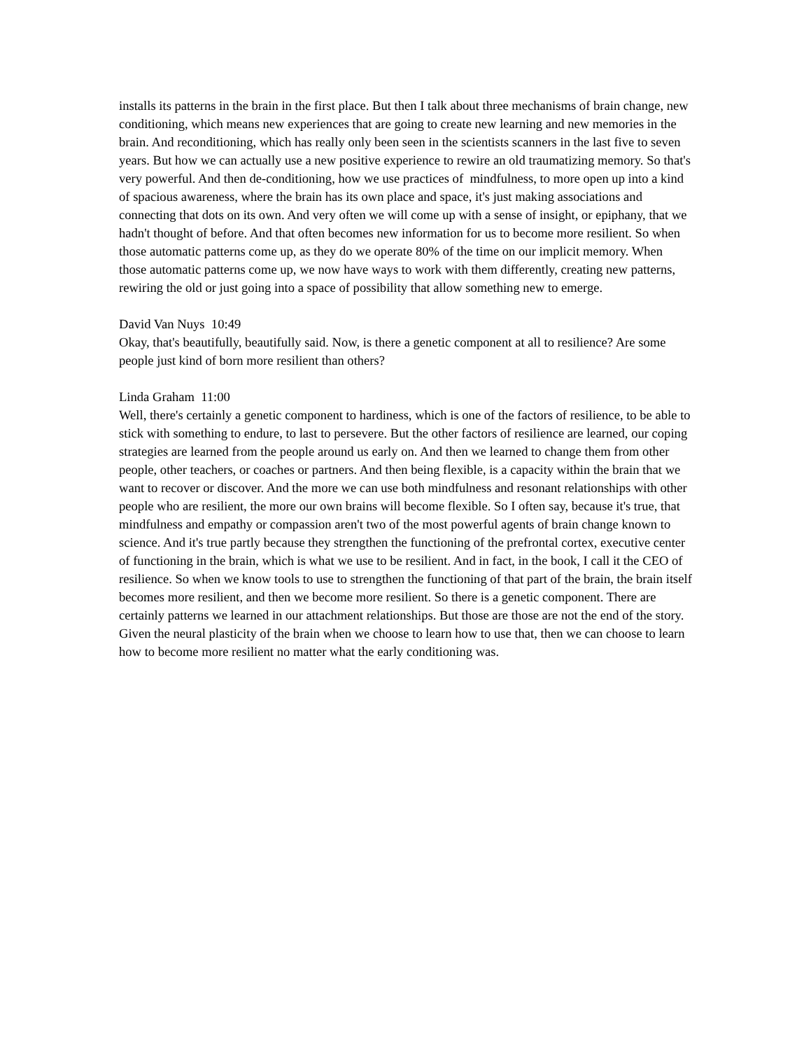installs its patterns in the brain in the first place. But then I talk about three mechanisms of brain change, new conditioning, which means new experiences that are going to create new learning and new memories in the brain. And reconditioning, which has really only been seen in the scientists scanners in the last five to seven years. But how we can actually use a new positive experience to rewire an old traumatizing memory. So that's very powerful. And then de-conditioning, how we use practices of mindfulness, to more open up into a kind of spacious awareness, where the brain has its own place and space, it's just making associations and connecting that dots on its own. And very often we will come up with a sense of insight, or epiphany, that we hadn't thought of before. And that often becomes new information for us to become more resilient. So when those automatic patterns come up, as they do we operate 80% of the time on our implicit memory. When those automatic patterns come up, we now have ways to work with them differently, creating new patterns, rewiring the old or just going into a space of possibility that allow something new to emerge.
David Van Nuys 10:49
Okay, that's beautifully, beautifully said. Now, is there a genetic component at all to resilience? Are some people just kind of born more resilient than others?
Linda Graham 11:00
Well, there's certainly a genetic component to hardiness, which is one of the factors of resilience, to be able to stick with something to endure, to last to persevere. But the other factors of resilience are learned, our coping strategies are learned from the people around us early on. And then we learned to change them from other people, other teachers, or coaches or partners. And then being flexible, is a capacity within the brain that we want to recover or discover. And the more we can use both mindfulness and resonant relationships with other people who are resilient, the more our own brains will become flexible. So I often say, because it's true, that mindfulness and empathy or compassion aren't two of the most powerful agents of brain change known to science. And it's true partly because they strengthen the functioning of the prefrontal cortex, executive center of functioning in the brain, which is what we use to be resilient. And in fact, in the book, I call it the CEO of resilience. So when we know tools to use to strengthen the functioning of that part of the brain, the brain itself becomes more resilient, and then we become more resilient. So there is a genetic component. There are certainly patterns we learned in our attachment relationships. But those are those are not the end of the story. Given the neural plasticity of the brain when we choose to learn how to use that, then we can choose to learn how to become more resilient no matter what the early conditioning was.